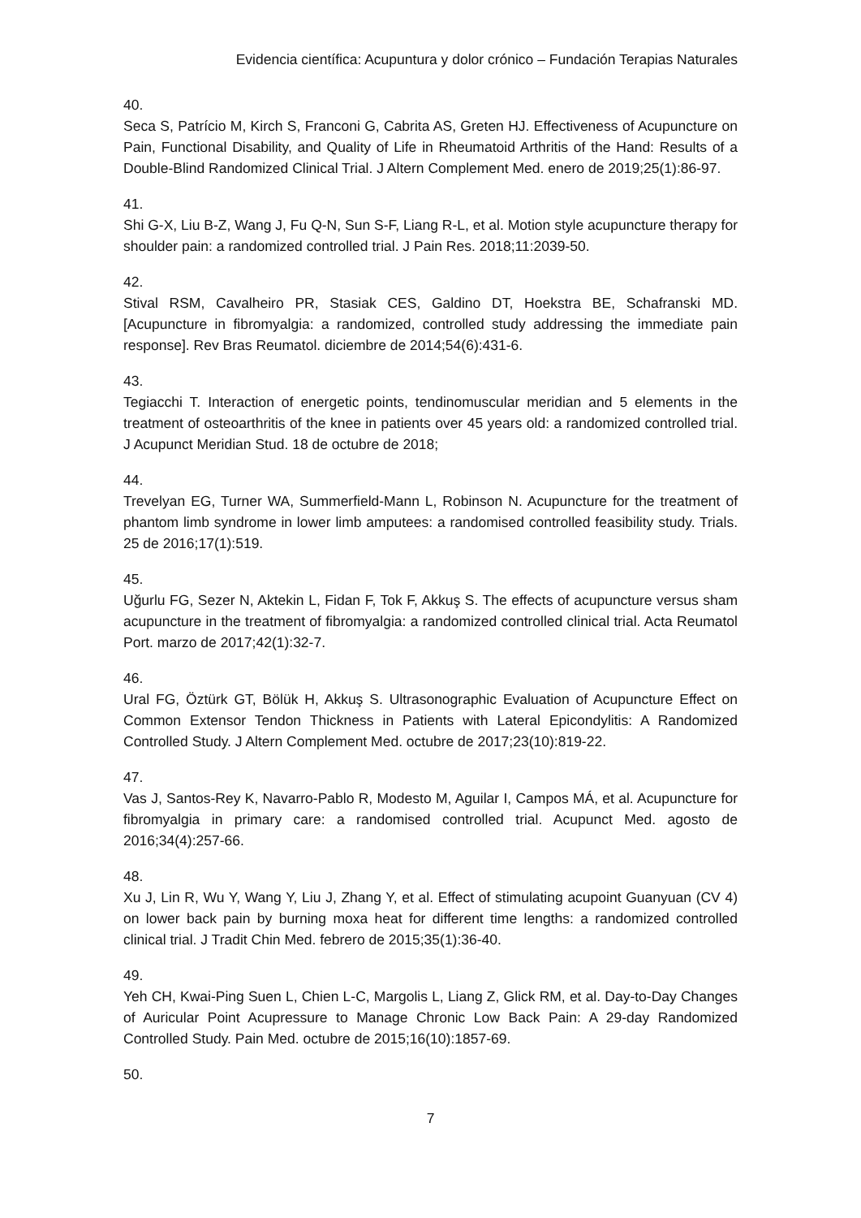Evidencia científica: Acupuntura y dolor crónico – Fundación Terapias Naturales
40.
Seca S, Patrício M, Kirch S, Franconi G, Cabrita AS, Greten HJ. Effectiveness of Acupuncture on Pain, Functional Disability, and Quality of Life in Rheumatoid Arthritis of the Hand: Results of a Double-Blind Randomized Clinical Trial. J Altern Complement Med. enero de 2019;25(1):86-97.
41.
Shi G-X, Liu B-Z, Wang J, Fu Q-N, Sun S-F, Liang R-L, et al. Motion style acupuncture therapy for shoulder pain: a randomized controlled trial. J Pain Res. 2018;11:2039-50.
42.
Stival RSM, Cavalheiro PR, Stasiak CES, Galdino DT, Hoekstra BE, Schafranski MD. [Acupuncture in fibromyalgia: a randomized, controlled study addressing the immediate pain response]. Rev Bras Reumatol. diciembre de 2014;54(6):431-6.
43.
Tegiacchi T. Interaction of energetic points, tendinomuscular meridian and 5 elements in the treatment of osteoarthritis of the knee in patients over 45 years old: a randomized controlled trial. J Acupunct Meridian Stud. 18 de octubre de 2018;
44.
Trevelyan EG, Turner WA, Summerfield-Mann L, Robinson N. Acupuncture for the treatment of phantom limb syndrome in lower limb amputees: a randomised controlled feasibility study. Trials. 25 de 2016;17(1):519.
45.
Uğurlu FG, Sezer N, Aktekin L, Fidan F, Tok F, Akkuş S. The effects of acupuncture versus sham acupuncture in the treatment of fibromyalgia: a randomized controlled clinical trial. Acta Reumatol Port. marzo de 2017;42(1):32-7.
46.
Ural FG, Öztürk GT, Bölük H, Akkuş S. Ultrasonographic Evaluation of Acupuncture Effect on Common Extensor Tendon Thickness in Patients with Lateral Epicondylitis: A Randomized Controlled Study. J Altern Complement Med. octubre de 2017;23(10):819-22.
47.
Vas J, Santos-Rey K, Navarro-Pablo R, Modesto M, Aguilar I, Campos MÁ, et al. Acupuncture for fibromyalgia in primary care: a randomised controlled trial. Acupunct Med. agosto de 2016;34(4):257-66.
48.
Xu J, Lin R, Wu Y, Wang Y, Liu J, Zhang Y, et al. Effect of stimulating acupoint Guanyuan (CV 4) on lower back pain by burning moxa heat for different time lengths: a randomized controlled clinical trial. J Tradit Chin Med. febrero de 2015;35(1):36-40.
49.
Yeh CH, Kwai-Ping Suen L, Chien L-C, Margolis L, Liang Z, Glick RM, et al. Day-to-Day Changes of Auricular Point Acupressure to Manage Chronic Low Back Pain: A 29-day Randomized Controlled Study. Pain Med. octubre de 2015;16(10):1857-69.
50.
7